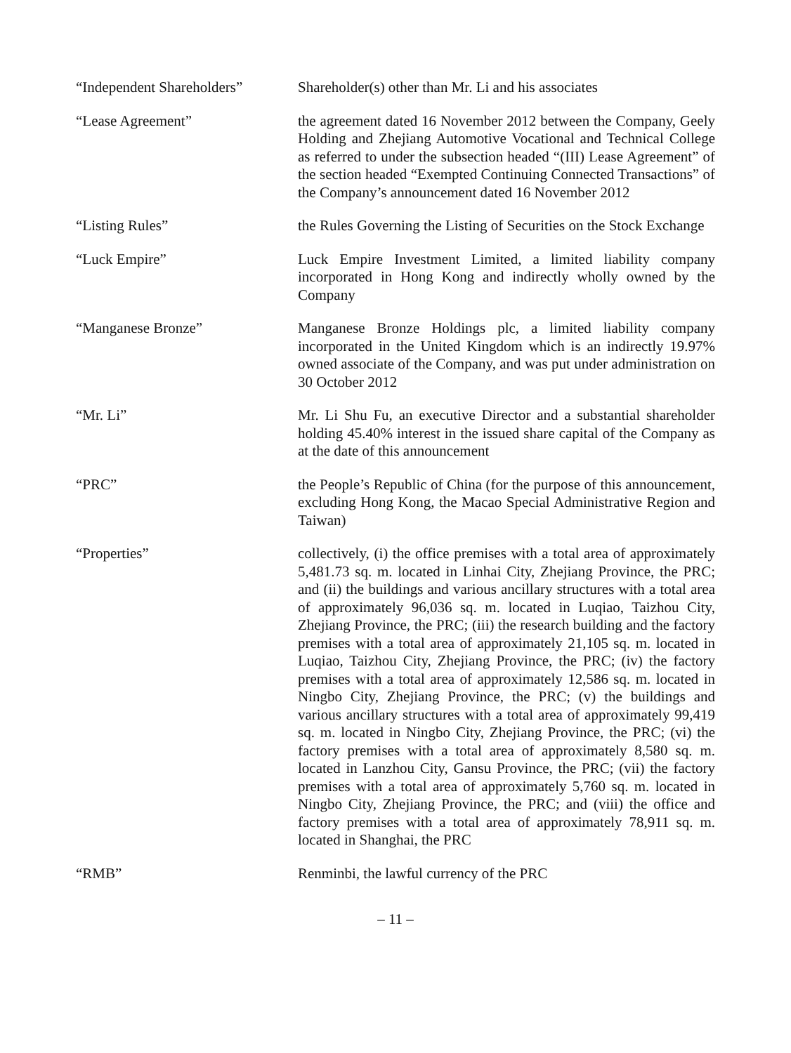“Independent Shareholders”
Shareholder(s) other than Mr. Li and his associates
“Lease Agreement” the agreement dated 16 November 2012 between the Company, Geely Holding and Zhejiang Automotive Vocational and Technical College as referred to under the subsection headed “(III) Lease Agreement” of the section headed “Exempted Continuing Connected Transactions” of the Company’s announcement dated 16 November 2012
“Listing Rules” the Rules Governing the Listing of Securities on the Stock Exchange
“Luck Empire” Luck Empire Investment Limited, a limited liability company incorporated in Hong Kong and indirectly wholly owned by the Company
“Manganese Bronze” Manganese Bronze Holdings plc, a limited liability company incorporated in the United Kingdom which is an indirectly 19.97% owned associate of the Company, and was put under administration on 30 October 2012
“Mr. Li” Mr. Li Shu Fu, an executive Director and a substantial shareholder holding 45.40% interest in the issued share capital of the Company as at the date of this announcement
“PRC” the People’s Republic of China (for the purpose of this announcement, excluding Hong Kong, the Macao Special Administrative Region and Taiwan)
“Properties” collectively, (i) the office premises with a total area of approximately 5,481.73 sq. m. located in Linhai City, Zhejiang Province, the PRC; and (ii) the buildings and various ancillary structures with a total area of approximately 96,036 sq. m. located in Luqiao, Taizhou City, Zhejiang Province, the PRC; (iii) the research building and the factory premises with a total area of approximately 21,105 sq. m. located in Luqiao, Taizhou City, Zhejiang Province, the PRC; (iv) the factory premises with a total area of approximately 12,586 sq. m. located in Ningbo City, Zhejiang Province, the PRC; (v) the buildings and various ancillary structures with a total area of approximately 99,419 sq. m. located in Ningbo City, Zhejiang Province, the PRC; (vi) the factory premises with a total area of approximately 8,580 sq. m. located in Lanzhou City, Gansu Province, the PRC; (vii) the factory premises with a total area of approximately 5,760 sq. m. located in Ningbo City, Zhejiang Province, the PRC; and (viii) the office and factory premises with a total area of approximately 78,911 sq. m. located in Shanghai, the PRC
“RMB” Renminbi, the lawful currency of the PRC
– 11 –